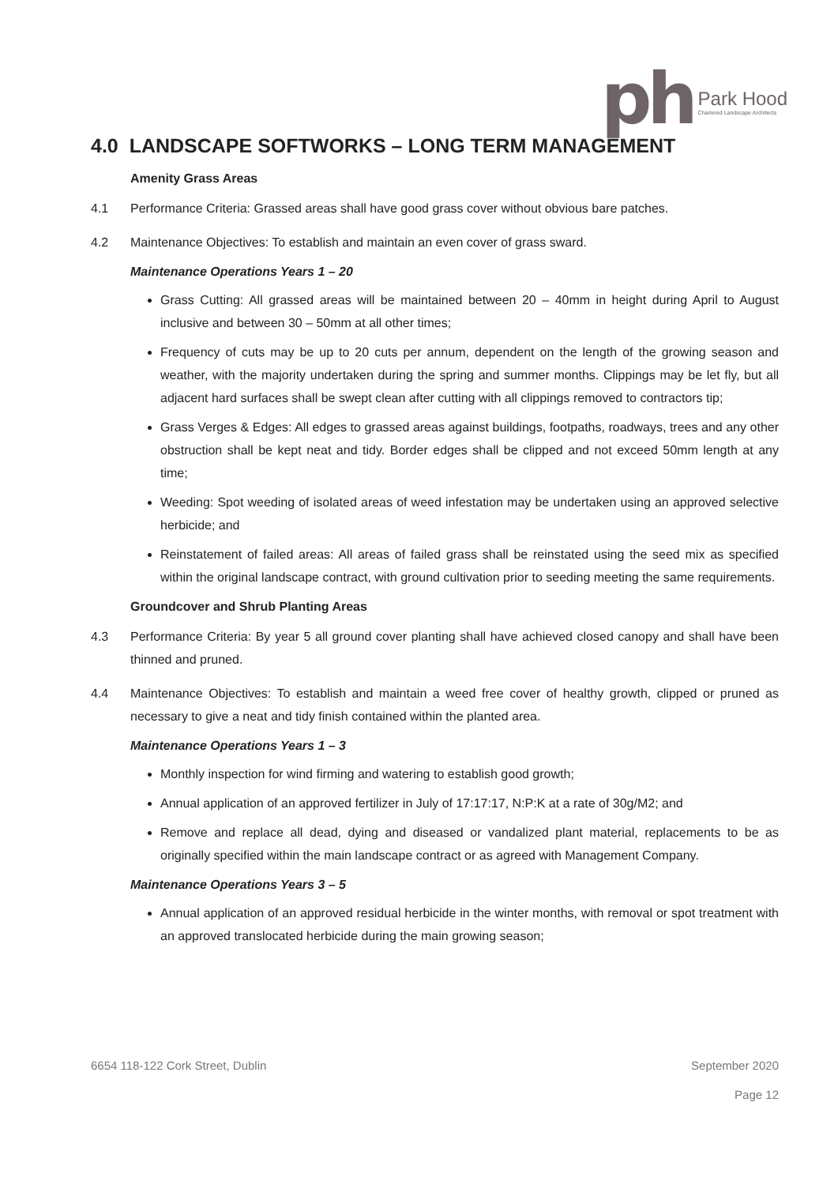ph
Park Hood
Chartered Landscape Architects
4.0 LANDSCAPE SOFTWORKS – LONG TERM MANAGEMENT
Amenity Grass Areas
4.1 Performance Criteria: Grassed areas shall have good grass cover without obvious bare patches.
4.2 Maintenance Objectives: To establish and maintain an even cover of grass sward.
Maintenance Operations Years 1 – 20
Grass Cutting: All grassed areas will be maintained between 20 – 40mm in height during April to August inclusive and between 30 – 50mm at all other times;
Frequency of cuts may be up to 20 cuts per annum, dependent on the length of the growing season and weather, with the majority undertaken during the spring and summer months. Clippings may be let fly, but all adjacent hard surfaces shall be swept clean after cutting with all clippings removed to contractors tip;
Grass Verges & Edges: All edges to grassed areas against buildings, footpaths, roadways, trees and any other obstruction shall be kept neat and tidy. Border edges shall be clipped and not exceed 50mm length at any time;
Weeding: Spot weeding of isolated areas of weed infestation may be undertaken using an approved selective herbicide; and
Reinstatement of failed areas: All areas of failed grass shall be reinstated using the seed mix as specified within the original landscape contract, with ground cultivation prior to seeding meeting the same requirements.
Groundcover and Shrub Planting Areas
4.3 Performance Criteria: By year 5 all ground cover planting shall have achieved closed canopy and shall have been thinned and pruned.
4.4 Maintenance Objectives: To establish and maintain a weed free cover of healthy growth, clipped or pruned as necessary to give a neat and tidy finish contained within the planted area.
Maintenance Operations Years 1 – 3
Monthly inspection for wind firming and watering to establish good growth;
Annual application of an approved fertilizer in July of 17:17:17, N:P:K at a rate of 30g/M2; and
Remove and replace all dead, dying and diseased or vandalized plant material, replacements to be as originally specified within the main landscape contract or as agreed with Management Company.
Maintenance Operations Years 3 – 5
Annual application of an approved residual herbicide in the winter months, with removal or spot treatment with an approved translocated herbicide during the main growing season;
6654 118-122 Cork Street, Dublin September 2020
Page 12